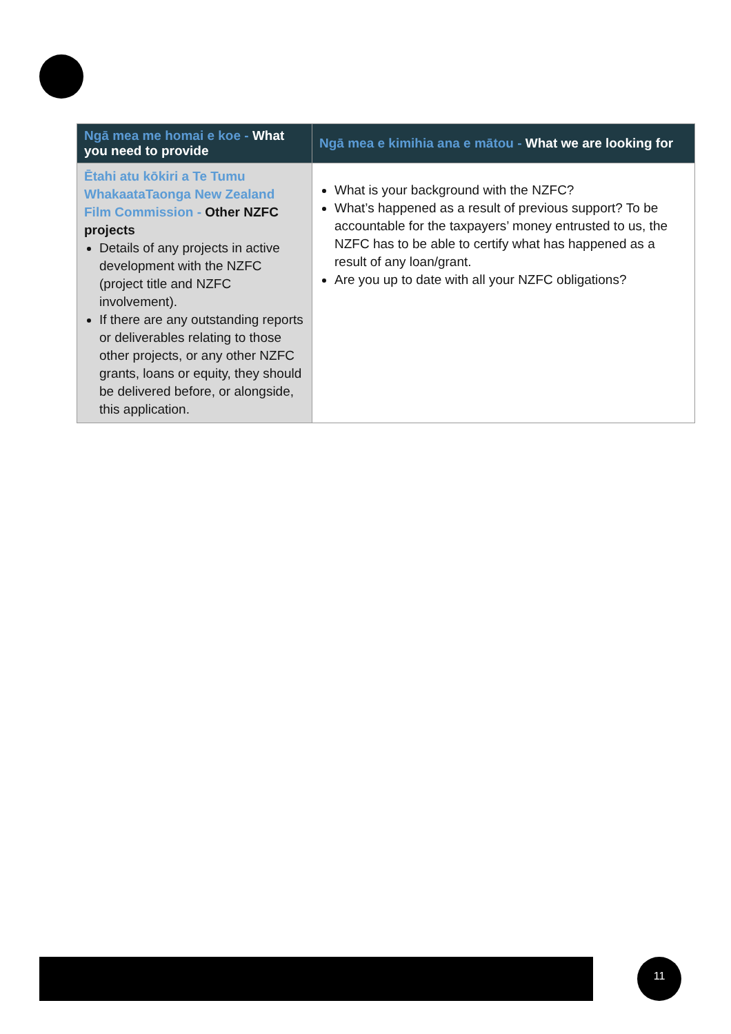| Ngā mea me homai e koe - What you need to provide | Ngā mea e kimihia ana e mātou - What we are looking for |
| --- | --- |
| Ētahi atu kōkiri a Te Tumu WhakaataTaonga New Zealand Film Commission - Other NZFC projects Details of any projects in active development with the NZFC (project title and NZFC involvement). If there are any outstanding reports or deliverables relating to those other projects, or any other NZFC grants, loans or equity, they should be delivered before, or alongside, this application. | What is your background with the NZFC? What’s happened as a result of previous support? To be accountable for the taxpayers’ money entrusted to us, the NZFC has to be able to certify what has happened as a result of any loan/grant. Are you up to date with all your NZFC obligations? |
11